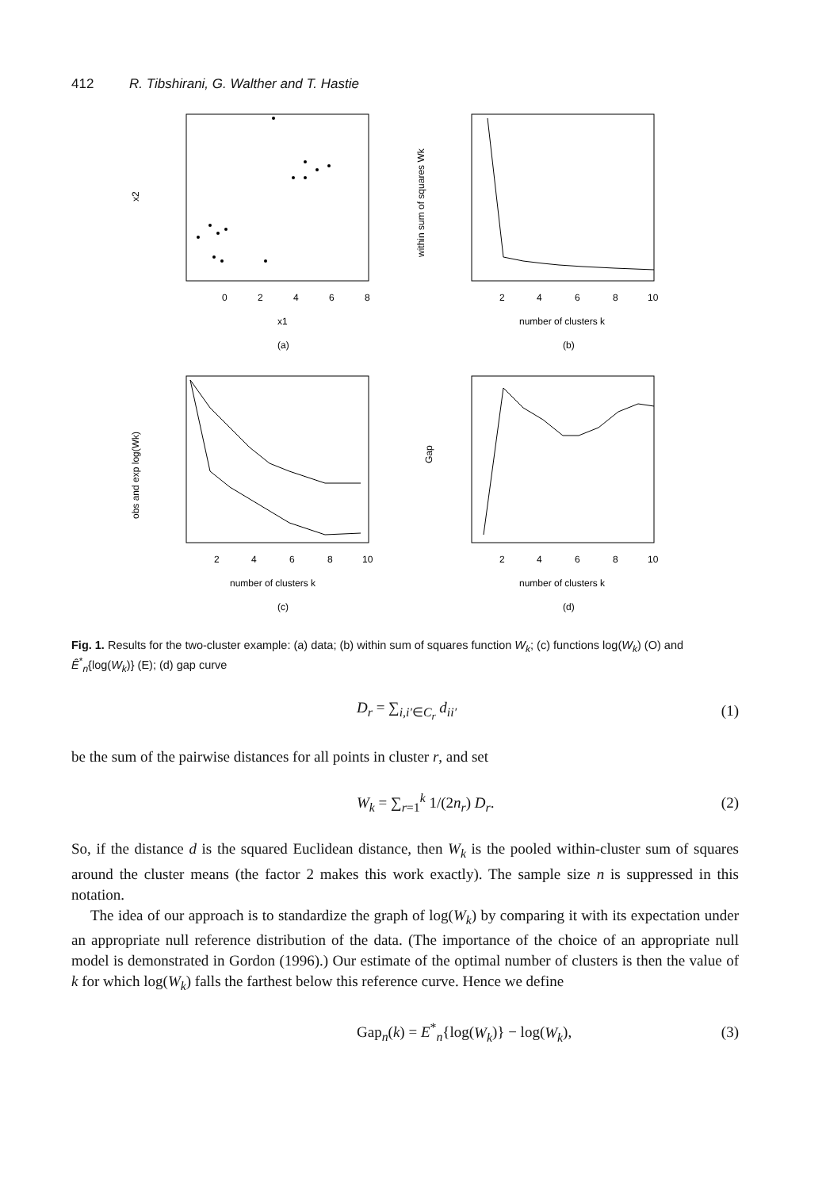412 R. Tibshirani, G. Walther and T. Hastie
0
2
4
6
8
x1
(a)
x2
2
4
6
8
10
number of clusters k
(b)
within sum of squares Wk
2
4
6
8
10
number of clusters k
(c)
obs and exp log(Wk)
2
4
6
8
10
number of clusters k
(d)
Gap
Fig. 1. Results for the two-cluster example: (a) data; (b) within sum of squares function W<sub>k</sub>; (c) functions log(W<sub>k</sub>) (O) and Ê<sup>*</sup><sub>n</sub>{log(W<sub>k</sub>)} (E); (d) gap curve
D<sub>r</sub> = ∑<sub>i,i′∈C<sub>r</sub></sub> d<sub>ii′</sub> (1)
be the sum of the pairwise distances for all points in cluster r, and set
W<sub>k</sub> = ∑<sub>r=1</sub><sup>k</sup> 1/(2n<sub>r</sub>) D<sub>r</sub>. (2)
So, if the distance d is the squared Euclidean distance, then W<sub>k</sub> is the pooled within-cluster sum of squares around the cluster means (the factor 2 makes this work exactly). The sample size n is suppressed in this notation.
The idea of our approach is to standardize the graph of log(W<sub>k</sub>) by comparing it with its expectation under an appropriate null reference distribution of the data. (The importance of the choice of an appropriate null model is demonstrated in Gordon (1996).) Our estimate of the optimal number of clusters is then the value of k for which log(W<sub>k</sub>) falls the farthest below this reference curve. Hence we define
Gap<sub>n</sub>(k) = E<sup>*</sup><sub>n</sub>{log(W<sub>k</sub>)} − log(W<sub>k</sub>), (3)